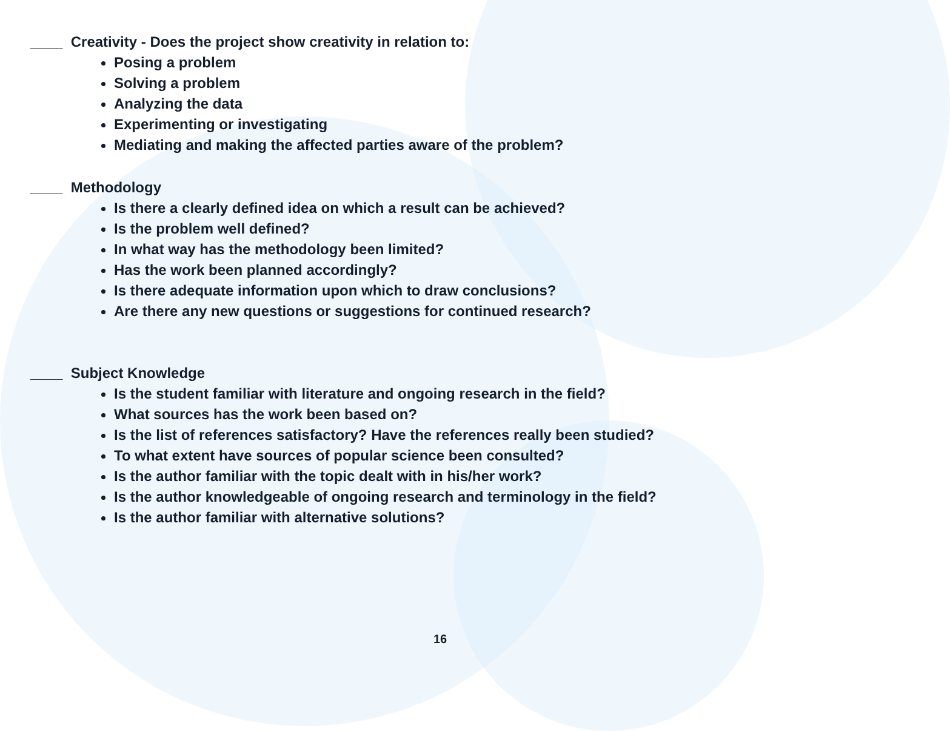____ Creativity - Does the project show creativity in relation to:
Posing a problem
Solving a problem
Analyzing the data
Experimenting or investigating
Mediating and making the affected parties aware of the problem?
____ Methodology
Is there a clearly defined idea on which a result can be achieved?
Is the problem well defined?
In what way has the methodology been limited?
Has the work been planned accordingly?
Is there adequate information upon which to draw conclusions?
Are there any new questions or suggestions for continued research?
____ Subject Knowledge
Is the student familiar with literature and ongoing research in the field?
What sources has the work been based on?
Is the list of references satisfactory? Have the references really been studied?
To what extent have sources of popular science been consulted?
Is the author familiar with the topic dealt with in his/her work?
Is the author knowledgeable of ongoing research and terminology in the field?
Is the author familiar with alternative solutions?
16